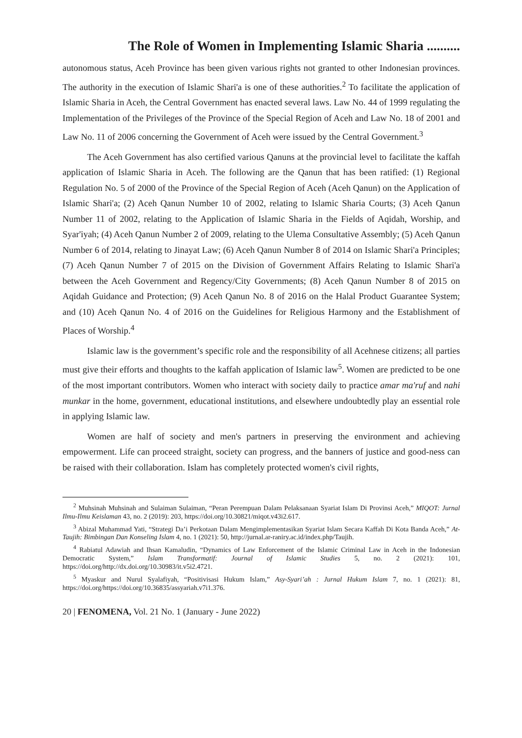The Role of Women in Implementing Islamic Sharia ..........
autonomous status, Aceh Province has been given various rights not granted to other Indonesian provinces. The authority in the execution of Islamic Shari'a is one of these authorities.<sup>2</sup> To facilitate the application of Islamic Sharia in Aceh, the Central Government has enacted several laws. Law No. 44 of 1999 regulating the Implementation of the Privileges of the Province of the Special Region of Aceh and Law No. 18 of 2001 and Law No. 11 of 2006 concerning the Government of Aceh were issued by the Central Government.<sup>3</sup>
The Aceh Government has also certified various Qanuns at the provincial level to facilitate the kaffah application of Islamic Sharia in Aceh. The following are the Qanun that has been ratified: (1) Regional Regulation No. 5 of 2000 of the Province of the Special Region of Aceh (Aceh Qanun) on the Application of Islamic Shari'a; (2) Aceh Qanun Number 10 of 2002, relating to Islamic Sharia Courts; (3) Aceh Qanun Number 11 of 2002, relating to the Application of Islamic Sharia in the Fields of Aqidah, Worship, and Syar'iyah; (4) Aceh Qanun Number 2 of 2009, relating to the Ulema Consultative Assembly; (5) Aceh Qanun Number 6 of 2014, relating to Jinayat Law; (6) Aceh Qanun Number 8 of 2014 on Islamic Shari'a Principles; (7) Aceh Qanun Number 7 of 2015 on the Division of Government Affairs Relating to Islamic Shari'a between the Aceh Government and Regency/City Governments; (8) Aceh Qanun Number 8 of 2015 on Aqidah Guidance and Protection; (9) Aceh Qanun No. 8 of 2016 on the Halal Product Guarantee System; and (10) Aceh Qanun No. 4 of 2016 on the Guidelines for Religious Harmony and the Establishment of Places of Worship.<sup>4</sup>
Islamic law is the government’s specific role and the responsibility of all Acehnese citizens; all parties must give their efforts and thoughts to the kaffah application of Islamic law<sup>5</sup>. Women are predicted to be one of the most important contributors. Women who interact with society daily to practice amar ma'ruf and nahi munkar in the home, government, educational institutions, and elsewhere undoubtedly play an essential role in applying Islamic law.
Women are half of society and men's partners in preserving the environment and achieving empowerment. Life can proceed straight, society can progress, and the banners of justice and good-ness can be raised with their collaboration. Islam has completely protected women's civil rights,
<sup>2</sup> Muhsinah Muhsinah and Sulaiman Sulaiman, “Peran Perempuan Dalam Pelaksanaan Syariat Islam Di Provinsi Aceh,” MIQOT: Jurnal Ilmu-Ilmu Keislaman 43, no. 2 (2019): 203, https://doi.org/10.30821/miqot.v43i2.617.
<sup>3</sup> Abizal Muhammad Yati, “Strategi Da’i Perkotaan Dalam Mengimplementasikan Syariat Islam Secara Kaffah Di Kota Banda Aceh,” At-Taujih: Bimbingan Dan Konseling Islam 4, no. 1 (2021): 50, http://jurnal.ar-raniry.ac.id/index.php/Taujih.
<sup>4</sup> Rabiatul Adawiah and Ihsan Kamaludin, “Dynamics of Law Enforcement of the Islamic Criminal Law in Aceh in the Indonesian Democratic System,” Islam Transformatif: Journal of Islamic Studies 5, no. 2 (2021): 101, https://doi.org/http://dx.doi.org/10.30983/it.v5i2.4721.
<sup>5</sup> Myaskur and Nurul Syalafiyah, “Positivisasi Hukum Islam,” Asy-Syari’ah : Jurnal Hukum Islam 7, no. 1 (2021): 81, https://doi.org/https://doi.org/10.36835/assyariah.v7i1.376.
20 | FENOMENA, Vol. 21 No. 1 (January - June 2022)